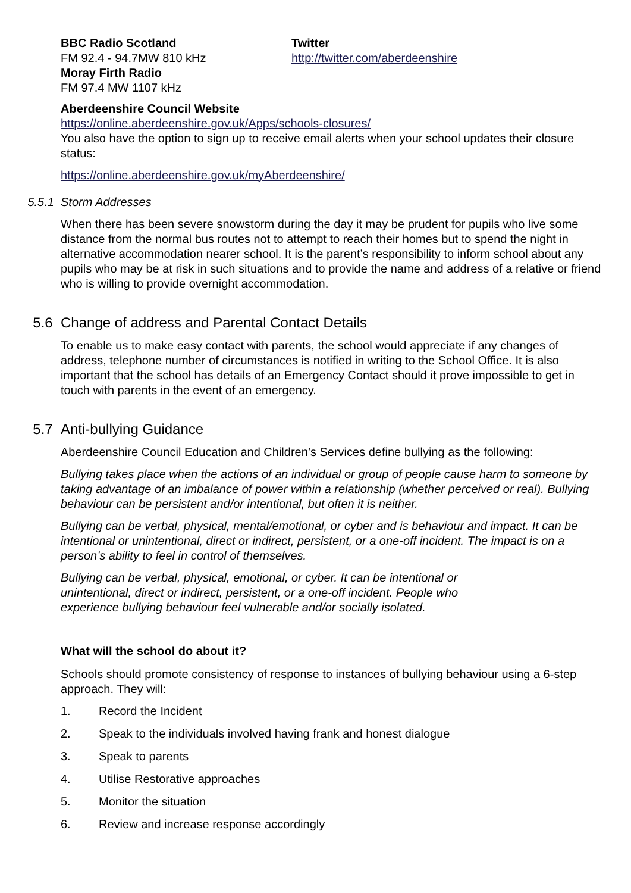BBC Radio Scotland
FM 92.4 - 94.7MW 810 kHz
Moray Firth Radio
FM 97.4 MW 1107 kHz
Twitter
http://twitter.com/aberdeenshire
Aberdeenshire Council Website
https://online.aberdeenshire.gov.uk/Apps/schools-closures/
You also have the option to sign up to receive email alerts when your school updates their closure status:
https://online.aberdeenshire.gov.uk/myAberdeenshire/
5.5.1 Storm Addresses
When there has been severe snowstorm during the day it may be prudent for pupils who live some distance from the normal bus routes not to attempt to reach their homes but to spend the night in alternative accommodation nearer school. It is the parent’s responsibility to inform school about any pupils who may be at risk in such situations and to provide the name and address of a relative or friend who is willing to provide overnight accommodation.
5.6 Change of address and Parental Contact Details
To enable us to make easy contact with parents, the school would appreciate if any changes of address, telephone number of circumstances is notified in writing to the School Office. It is also important that the school has details of an Emergency Contact should it prove impossible to get in touch with parents in the event of an emergency.
5.7 Anti-bullying Guidance
Aberdeenshire Council Education and Children’s Services define bullying as the following:
Bullying takes place when the actions of an individual or group of people cause harm to someone by taking advantage of an imbalance of power within a relationship (whether perceived or real). Bullying behaviour can be persistent and/or intentional, but often it is neither.
Bullying can be verbal, physical, mental/emotional, or cyber and is behaviour and impact. It can be intentional or unintentional, direct or indirect, persistent, or a one-off incident. The impact is on a person’s ability to feel in control of themselves.
Bullying can be verbal, physical, emotional, or cyber. It can be intentional or unintentional, direct or indirect, persistent, or a one-off incident. People who experience bullying behaviour feel vulnerable and/or socially isolated.
What will the school do about it?
Schools should promote consistency of response to instances of bullying behaviour using a 6-step approach. They will:
1. Record the Incident
2. Speak to the individuals involved having frank and honest dialogue
3. Speak to parents
4. Utilise Restorative approaches
5. Monitor the situation
6. Review and increase response accordingly